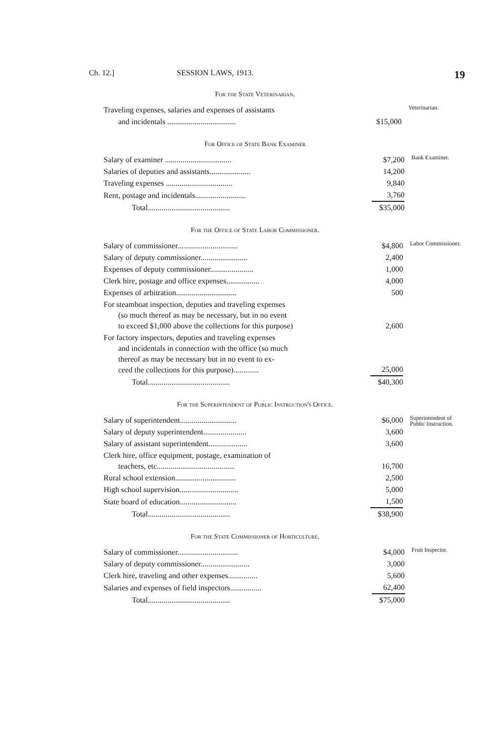Ch. 12.] SESSION LAWS, 1913. 19
For the State Veterinarian.
| Traveling expenses, salaries and expenses of assistants | | Veterinarian. |
| and incidentals ................................... | $15,000 | |
For Office of State Bank Examiner
| Salary of examiner .................................. | $7,200 | Bank Examiner. |
| Salaries of deputies and assistants..................... | 14,200 | |
| Traveling expenses .................................. | 9,840 | |
| Rent, postage and incidentals.......................... | 3,760 | |
| Total.......................................... | $35,000 | |
For the Office of State Labor Commissioner.
| Salary of commissioner............................... | $4,800 | Labor Commissioner. |
| Salary of deputy commissioner........................ | 2,400 | |
| Expenses of deputy commissioner...................... | 1,000 | |
| Clerk hire, postage and office expenses................. | 4,000 | |
| Expenses of arbitration............................... | 500 | |
| For steamboat inspection, deputies and traveling expenses (so much thereof as may be necessary, but in no event to exceed $1,000 above the collections for this purpose) | 2,600 | |
| For factory inspectors, deputies and traveling expenses and incidentals in connection with the office (so much thereof as may be necessary but in no event to ex- ceed the collections for this purpose)............. | 25,000 | |
| Total.......................................... | $40,300 | |
For the Superintendent of Public Instruction's Office.
| Salary of superintendent............................. | $6,000 | Superintendent of Public Instruction. |
| Salary of deputy superintendent...................... | 3,600 | |
| Salary of assistant superintendent.................... | 3,600 | |
| Clerk hire, office equipment, postage, examination of teachers, etc........................................ | 16,700 | |
| Rural school extension............................... | 2,500 | |
| High school supervision.............................. | 5,000 | |
| State board of education............................. | 1,500 | |
| Total.......................................... | $38,900 | |
For the State Commissioner of Horticulture.
| Salary of commissioner............................... | $4,000 | Fruit Inspector. |
| Salary of deputy commissioner......................... | 3,000 | |
| Clerk hire, traveling and other expenses............... | 5,600 | |
| Salaries and expenses of field inspectors................ | 62,400 | |
| Total.......................................... | $75,000 | |